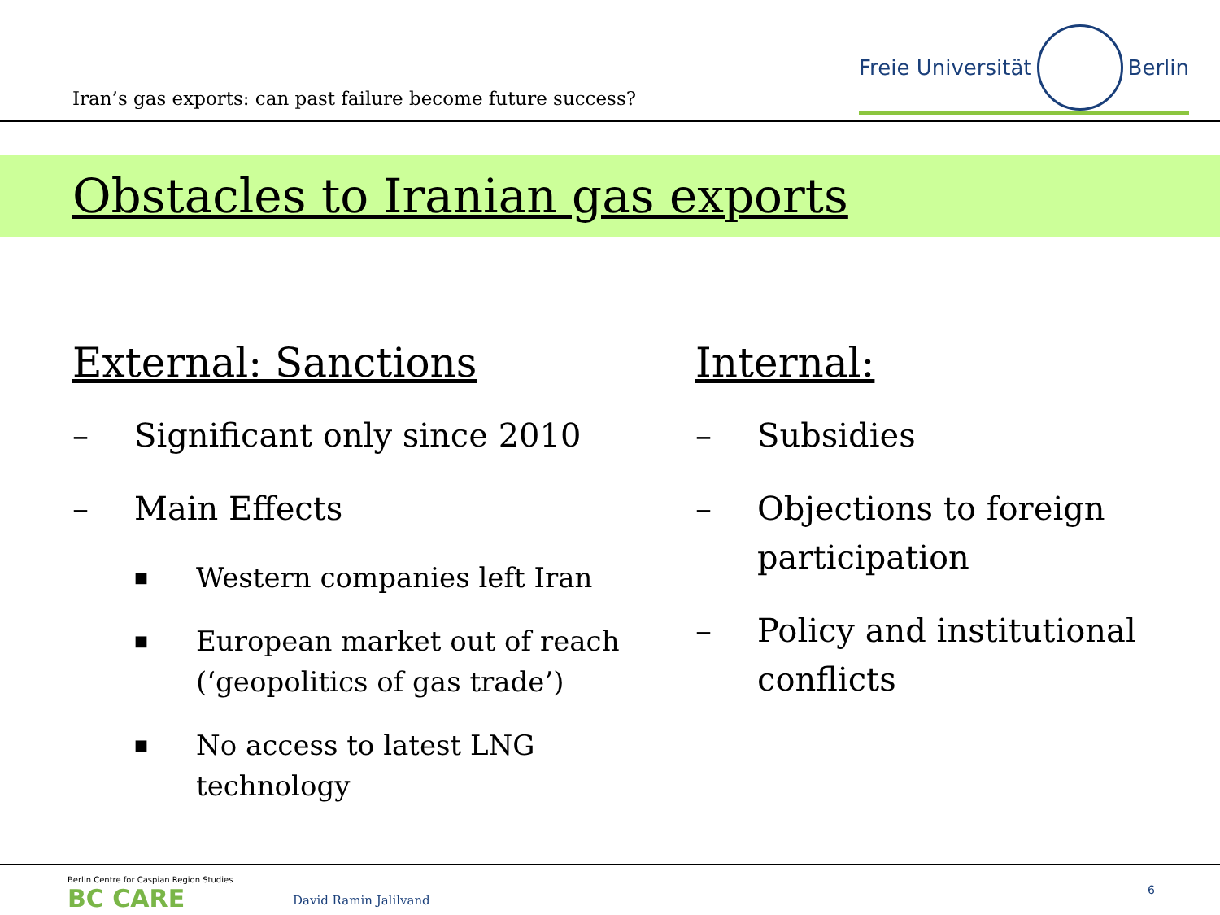Iran’s gas exports: can past failure become future success?
Freie Universität
Berlin
Obstacles to Iranian gas exports
External: Sanctions
– Significant only since 2010
– Main Effects
■ Western companies left Iran
■
European market out of reach (‘geopolitics of gas trade’)
■
No access to latest LNG technology
Internal:
– Subsidies
– Objections to foreign participation
– Policy and institutional conflicts
Berlin Centre for Caspian Region Studies
BC CARE
David Ramin Jalilvand
6